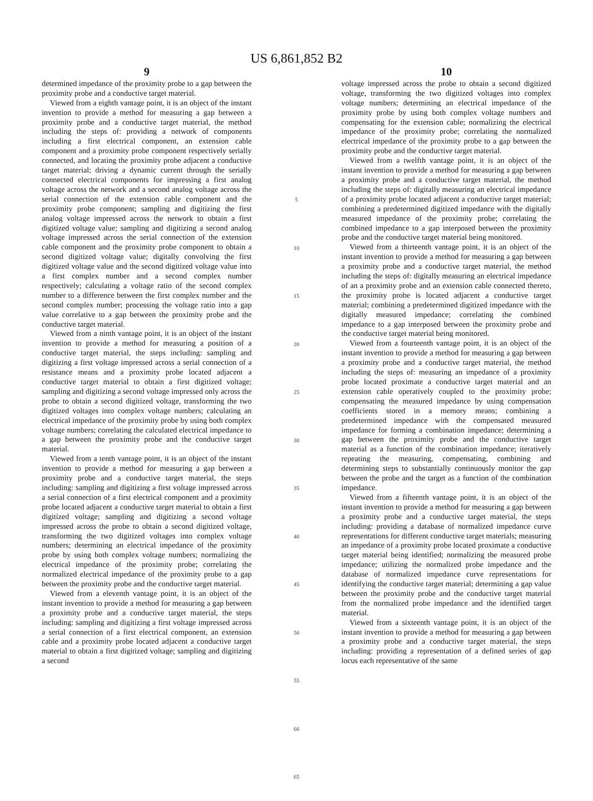US 6,861,852 B2
9
determined impedance of the proximity probe to a gap between the proximity probe and a conductive target material.
Viewed from a eighth vantage point, it is an object of the instant invention to provide a method for measuring a gap between a proximity probe and a conductive target material, the method including the steps of: providing a network of components including a first electrical component, an extension cable component and a proximity probe component respectively serially connected, and locating the proximity probe adjacent a conductive target material; driving a dynamic current through the serially connected electrical components for impressing a first analog voltage across the network and a second analog voltage across the serial connection of the extension cable component and the proximity probe component; sampling and digitizing the first analog voltage impressed across the network to obtain a first digitized voltage value; sampling and digitizing a second analog voltage impressed across the serial connection of the extension cable component and the proximity probe component to obtain a second digitized voltage value; digitally convolving the first digitized voltage value and the second digitized voltage value into a first complex number and a second complex number respectively; calculating a voltage ratio of the second complex number to a difference between the first complex number and the second complex number; processing the voltage ratio into a gap value correlative to a gap between the proximity probe and the conductive target material.
Viewed from a ninth vantage point, it is an object of the instant invention to provide a method for measuring a position of a conductive target material, the steps including: sampling and digitizing a first voltage impressed across a serial connection of a resistance means and a proximity probe located adjacent a conductive target material to obtain a first digitized voltage; sampling and digitizing a second voltage impressed only across the probe to obtain a second digitized voltage, transforming the two digitized voltages into complex voltage numbers; calculating an electrical impedance of the proximity probe by using both complex voltage numbers; correlating the calculated electrical impedance to a gap between the proximity probe and the conductive target material.
Viewed from a tenth vantage point, it is an object of the instant invention to provide a method for measuring a gap between a proximity probe and a conductive target material, the steps including: sampling and digitizing a first voltage impressed across a serial connection of a first electrical component and a proximity probe located adjacent a conductive target material to obtain a first digitized voltage; sampling and digitizing a second voltage impressed across the probe to obtain a second digitized voltage, transforming the two digitized voltages into complex voltage numbers; determining an electrical impedance of the proximity probe by using both complex voltage numbers; normalizing the electrical impedance of the proximity probe; correlating the normalized electrical impedance of the proximity probe to a gap between the proximity probe and the conductive target material.
Viewed from a eleventh vantage point, it is an object of the instant invention to provide a method for measuring a gap between a proximity probe and a conductive target material, the steps including: sampling and digitizing a first voltage impressed across a serial connection of a first electrical component, an extension cable and a proximity probe located adjacent a conductive target material to obtain a first digitized voltage; sampling and digitizing a second
5
10
15
20
25
30
35
40
45
50
55
60
65
10
voltage impressed across the probe to obtain a second digitized voltage, transforming the two digitized voltages into complex voltage numbers; determining an electrical impedance of the proximity probe by using both complex voltage numbers and compensating for the extension cable; normalizing the electrical impedance of the proximity probe; correlating the normalized electrical impedance of the proximity probe to a gap between the proximity probe and the conductive target material.
Viewed from a twelfth vantage point, it is an object of the instant invention to provide a method for measuring a gap between a proximity probe and a conductive target material, the method including the steps of: digitally measuring an electrical impedance of a proximity probe located adjacent a conductive target material; combining a predetermined digitized impedance with the digitally measured impedance of the proximity probe; correlating the combined impedance to a gap interposed between the proximity probe and the conductive target material being monitored.
Viewed from a thirteenth vantage point, it is an object of the instant invention to provide a method for measuring a gap between a proximity probe and a conductive target material, the method including the steps of: digitally measuring an electrical impedance of an a proximity probe and an extension cable connected thereto, the proximity probe is located adjacent a conductive target material; combining a predetermined digitized impedance with the digitally measured impedance; correlating the combined impedance to a gap interposed between the proximity probe and the conductive target material being monitored.
Viewed from a fourteenth vantage point, it is an object of the instant invention to provide a method for measuring a gap between a proximity probe and a conductive target material, the method including the steps of: measuring an impedance of a proximity probe located proximate a conductive target material and an extension cable operatively coupled to the proximity probe; compensating the measured impedance by using compensation coefficients stored in a memory means; combining a predetermined impedance with the compensated measured impedance for forming a combination impedance; determining a gap between the proximity probe and the conductive target material as a function of the combination impedance; iteratively repeating the measuring, compensating, combining and determining steps to substantially continuously monitor the gap between the probe and the target as a function of the combination impedance.
Viewed from a fifteenth vantage point, it is an object of the instant invention to provide a method for measuring a gap between a proximity probe and a conductive target material, the steps including: providing a database of normalized impedance curve representations for different conductive target materials; measuring an impedance of a proximity probe located proximate a conductive target material being identified; normalizing the measured probe impedance; utilizing the normalized probe impedance and the database of normalized impedance curve representations for identifying the conductive target material; determining a gap value between the proximity probe and the conductive target material from the normalized probe impedance and the identified target material.
Viewed from a sixteenth vantage point, it is an object of the instant invention to provide a method for measuring a gap between a proximity probe and a conductive target material, the steps including: providing a representation of a defined series of gap locus each representative of the same